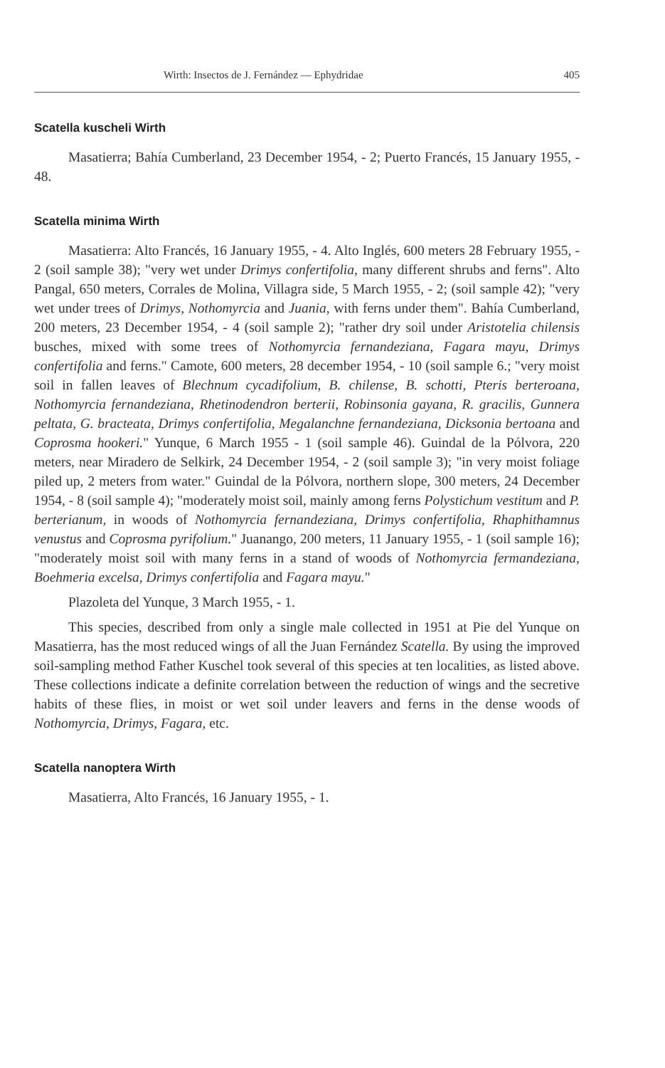Wirth: Insectos de J. Fernández — Ephydridae 405
Scatella kuscheli Wirth
Masatierra; Bahía Cumberland, 23 December 1954, - 2; Puerto Francés, 15 January 1955, - 48.
Scatella minima Wirth
Masatierra: Alto Francés, 16 January 1955, - 4. Alto Inglés, 600 meters 28 February 1955, - 2 (soil sample 38); "very wet under Drimys confertifolia, many different shrubs and ferns". Alto Pangal, 650 meters, Corrales de Molina, Villagra side, 5 March 1955, - 2; (soil sample 42); "very wet under trees of Drimys, Nothomyrcia and Juania, with ferns under them". Bahía Cumberland, 200 meters, 23 December 1954, - 4 (soil sample 2); "rather dry soil under Aristotelia chilensis busches, mixed with some trees of Nothomyrcia fernandeziana, Fagara mayu, Drimys confertifolia and ferns." Camote, 600 meters, 28 december 1954, - 10 (soil sample 6.; "very moist soil in fallen leaves of Blechnum cycadifolium, B. chilense, B. schotti, Pteris berteroana, Nothomyrcia fernandeziana, Rhetinodendron berterii, Robinsonia gayana, R. gracilis, Gunnera peltata, G. bracteata, Drimys confertifolia, Megalanchne fernandeziana, Dicksonia bertoana and Coprosma hookeri." Yunque, 6 March 1955 - 1 (soil sample 46). Guindal de la Pólvora, 220 meters, near Miradero de Selkirk, 24 December 1954, - 2 (soil sample 3); "in very moist foliage piled up, 2 meters from water." Guindal de la Pólvora, northern slope, 300 meters, 24 December 1954, - 8 (soil sample 4); "moderately moist soil, mainly among ferns Polystichum vestitum and P. berterianum, in woods of Nothomyrcia fernandeziana, Drimys confertifolia, Rhaphithamnus venustus and Coprosma pyrifolium." Juanango, 200 meters, 11 January 1955, - 1 (soil sample 16); "moderately moist soil with many ferns in a stand of woods of Nothomyrcia fermandeziana, Boehmeria excelsa, Drimys confertifolia and Fagara mayu."
Plazoleta del Yunque, 3 March 1955, - 1.
This species, described from only a single male collected in 1951 at Pie del Yunque on Masatierra, has the most reduced wings of all the Juan Fernández Scatella. By using the improved soil-sampling method Father Kuschel took several of this species at ten localities, as listed above. These collections indicate a definite correlation between the reduction of wings and the secretive habits of these flies, in moist or wet soil under leavers and ferns in the dense woods of Nothomyrcia, Drimys, Fagara, etc.
Scatella nanoptera Wirth
Masatierra, Alto Francés, 16 January 1955, - 1.